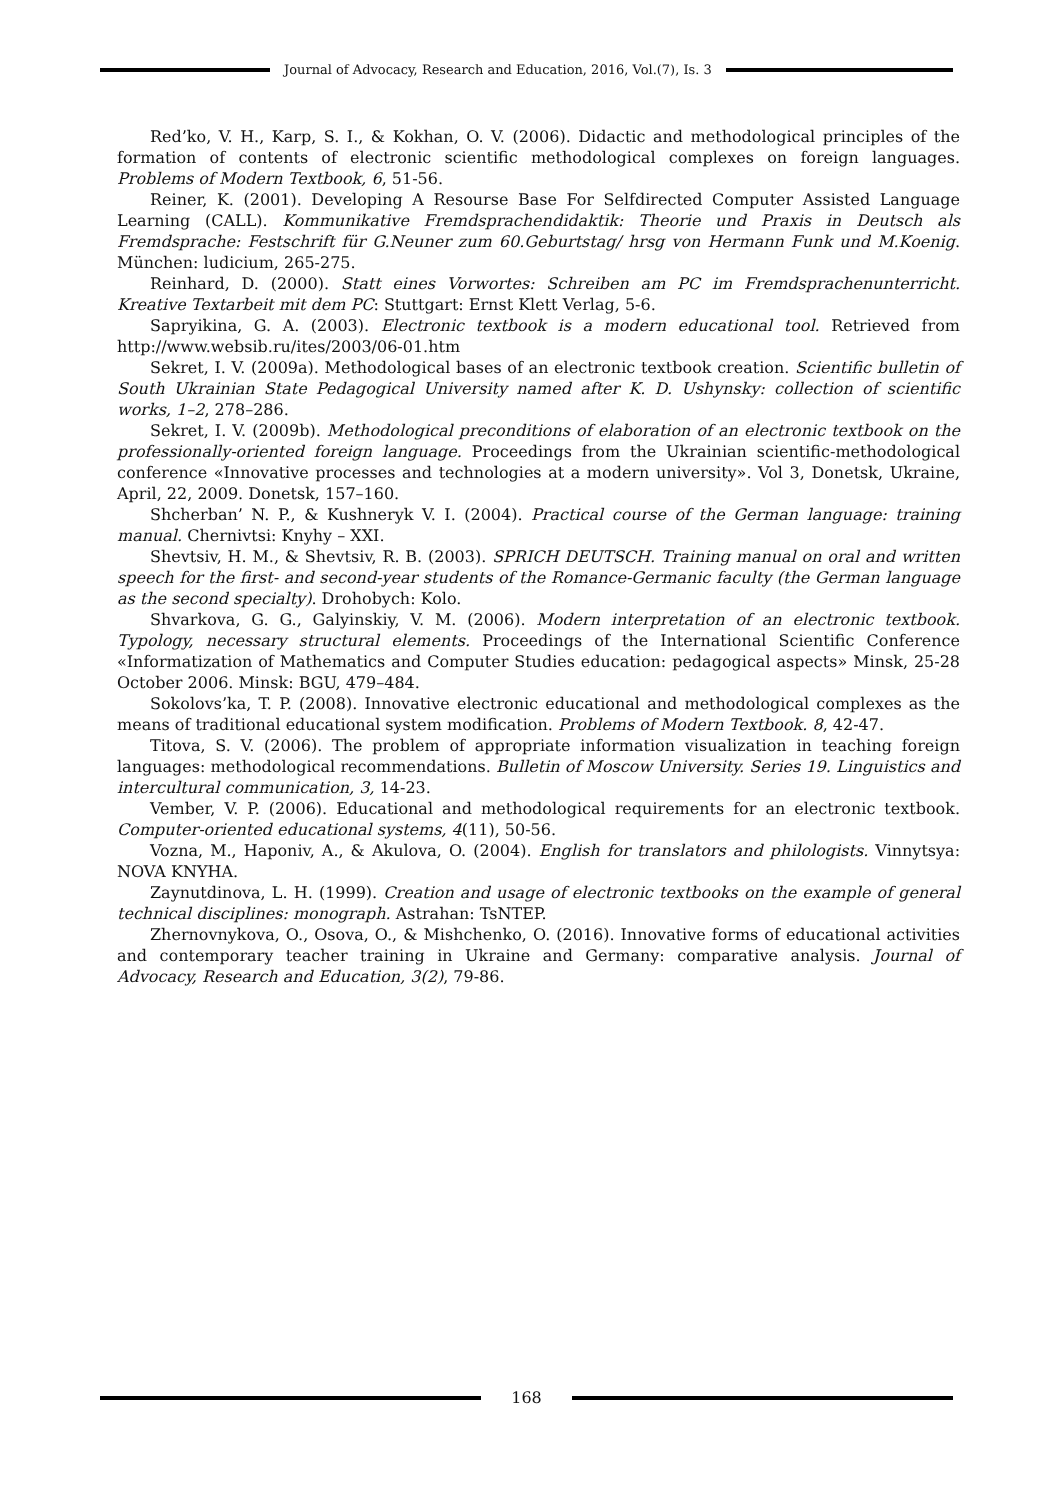Journal of Advocacy, Research and Education, 2016, Vol.(7), Is. 3
Red’ko, V. H., Karp, S. I., & Kokhan, O. V. (2006). Didactic and methodological principles of the formation of contents of electronic scientific methodological complexes on foreign languages. Problems of Modern Textbook, 6, 51-56.
Reiner, K. (2001). Developing A Resourse Base For Selfdirected Computer Assisted Language Learning (CALL). Kommunikative Fremdsprachendidaktik: Theorie und Praxis in Deutsch als Fremdsprache: Festschrift für G.Neuner zum 60.Geburtstag/ hrsg von Hermann Funk und M.Koenig. München: ludicium, 265-275.
Reinhard, D. (2000). Statt eines Vorwortes: Schreiben am PC im Fremdsprachenunterricht. Kreative Textarbeit mit dem PC: Stuttgart: Ernst Klett Verlag, 5-6.
Sapryikina, G. A. (2003). Electronic textbook is a modern educational tool. Retrieved from http://www.websib.ru/ites/2003/06-01.htm
Sekret, I. V. (2009a). Methodological bases of an electronic textbook creation. Scientific bulletin of South Ukrainian State Pedagogical University named after K. D. Ushynsky: collection of scientific works, 1–2, 278–286.
Sekret, I. V. (2009b). Methodological preconditions of elaboration of an electronic textbook on the professionally-oriented foreign language. Proceedings from the Ukrainian scientific-methodological conference «Innovative processes and technologies at a modern university». Vol 3, Donetsk, Ukraine, April, 22, 2009. Donetsk, 157–160.
Shcherban’ N. P., & Kushneryk V. I. (2004). Practical course of the German language: training manual. Chernivtsi: Knyhy – XXI.
Shevtsiv, H. M., & Shevtsiv, R. B. (2003). SPRICH DEUTSCH. Training manual on oral and written speech for the first- and second-year students of the Romance-Germanic faculty (the German language as the second specialty). Drohobych: Kolo.
Shvarkova, G. G., Galyinskiy, V. M. (2006). Modern interpretation of an electronic textbook. Typology, necessary structural elements. Proceedings of the International Scientific Conference «Informatization of Mathematics and Computer Studies education: pedagogical aspects» Minsk, 25-28 October 2006. Minsk: BGU, 479–484.
Sokolovs’ka, T. P. (2008). Innovative electronic educational and methodological complexes as the means of traditional educational system modification. Problems of Modern Textbook. 8, 42-47.
Titova, S. V. (2006). The problem of appropriate information visualization in teaching foreign languages: methodological recommendations. Bulletin of Moscow University. Series 19. Linguistics and intercultural communication, 3, 14-23.
Vember, V. P. (2006). Educational and methodological requirements for an electronic textbook. Computer-oriented educational systems, 4(11), 50-56.
Vozna, M., Haponiv, A., & Akulova, O. (2004). English for translators and philologists. Vinnytsya: NOVA KNYHA.
Zaynutdinova, L. H. (1999). Creation and usage of electronic textbooks on the example of general technical disciplines: monograph. Astrahan: TsNTEP.
Zhernovnykova, O., Osova, O., & Mishchenko, O. (2016). Innovative forms of educational activities and contemporary teacher training in Ukraine and Germany: comparative analysis. Journal of Advocacy, Research and Education, 3(2), 79-86.
168